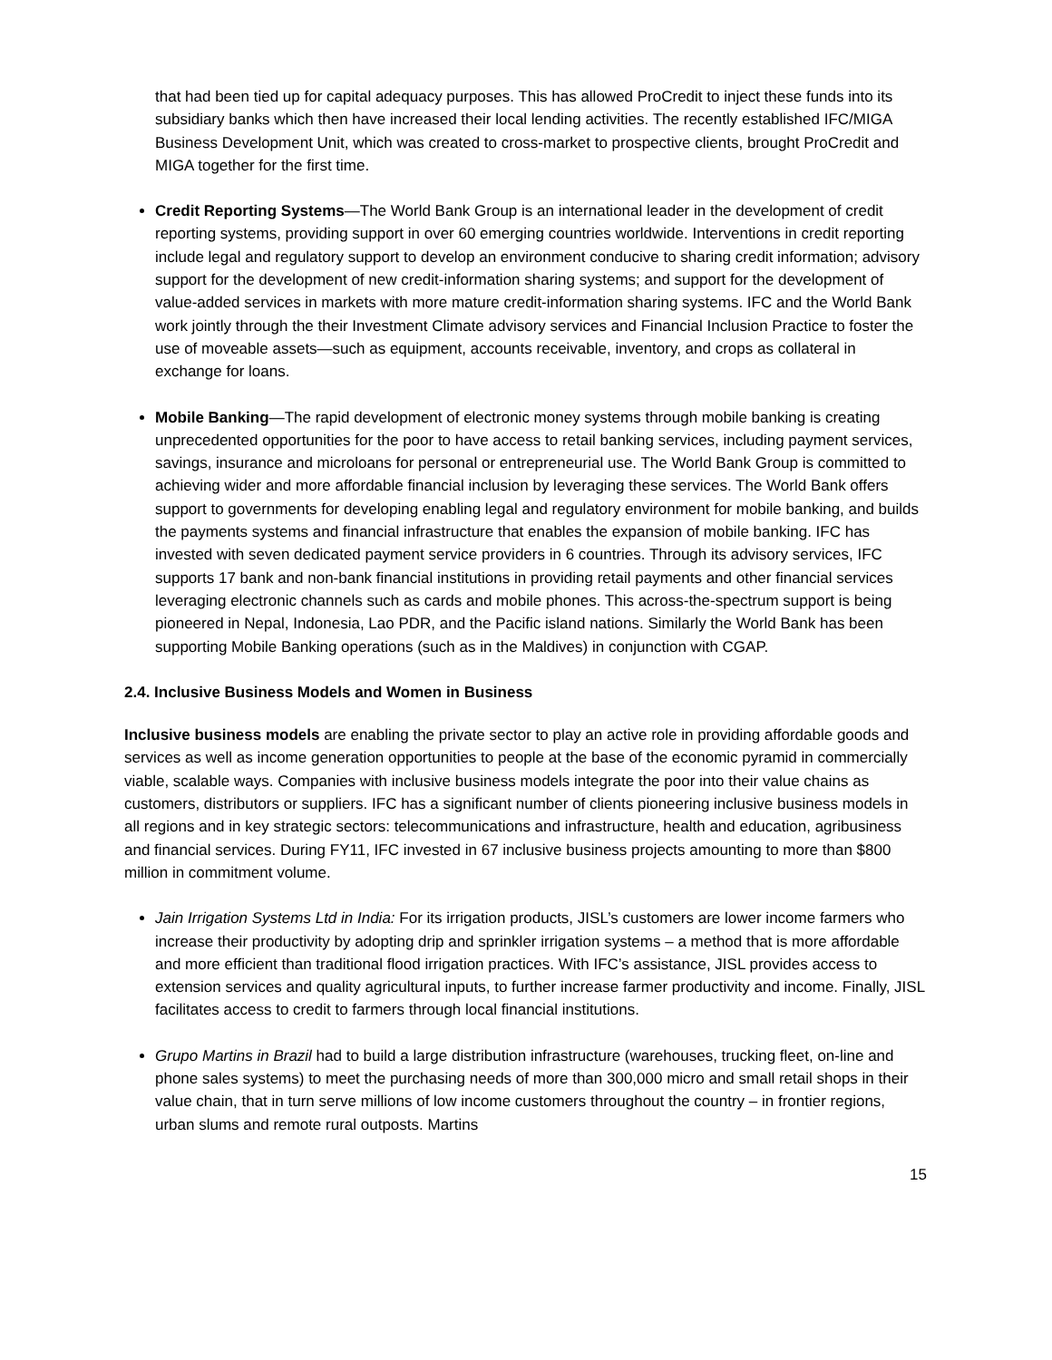that had been tied up for capital adequacy purposes. This has allowed ProCredit to inject these funds into its subsidiary banks which then have increased their local lending activities. The recently established IFC/MIGA Business Development Unit, which was created to cross-market to prospective clients, brought ProCredit and MIGA together for the first time.
Credit Reporting Systems—The World Bank Group is an international leader in the development of credit reporting systems, providing support in over 60 emerging countries worldwide. Interventions in credit reporting include legal and regulatory support to develop an environment conducive to sharing credit information; advisory support for the development of new credit-information sharing systems; and support for the development of value-added services in markets with more mature credit-information sharing systems. IFC and the World Bank work jointly through the their Investment Climate advisory services and Financial Inclusion Practice to foster the use of moveable assets—such as equipment, accounts receivable, inventory, and crops as collateral in exchange for loans.
Mobile Banking—The rapid development of electronic money systems through mobile banking is creating unprecedented opportunities for the poor to have access to retail banking services, including payment services, savings, insurance and microloans for personal or entrepreneurial use. The World Bank Group is committed to achieving wider and more affordable financial inclusion by leveraging these services. The World Bank offers support to governments for developing enabling legal and regulatory environment for mobile banking, and builds the payments systems and financial infrastructure that enables the expansion of mobile banking. IFC has invested with seven dedicated payment service providers in 6 countries. Through its advisory services, IFC supports 17 bank and non-bank financial institutions in providing retail payments and other financial services leveraging electronic channels such as cards and mobile phones. This across-the-spectrum support is being pioneered in Nepal, Indonesia, Lao PDR, and the Pacific island nations. Similarly the World Bank has been supporting Mobile Banking operations (such as in the Maldives) in conjunction with CGAP.
2.4. Inclusive Business Models and Women in Business
Inclusive business models are enabling the private sector to play an active role in providing affordable goods and services as well as income generation opportunities to people at the base of the economic pyramid in commercially viable, scalable ways. Companies with inclusive business models integrate the poor into their value chains as customers, distributors or suppliers. IFC has a significant number of clients pioneering inclusive business models in all regions and in key strategic sectors: telecommunications and infrastructure, health and education, agribusiness and financial services. During FY11, IFC invested in 67 inclusive business projects amounting to more than $800 million in commitment volume.
Jain Irrigation Systems Ltd in India: For its irrigation products, JISL’s customers are lower income farmers who increase their productivity by adopting drip and sprinkler irrigation systems – a method that is more affordable and more efficient than traditional flood irrigation practices. With IFC’s assistance, JISL provides access to extension services and quality agricultural inputs, to further increase farmer productivity and income. Finally, JISL facilitates access to credit to farmers through local financial institutions.
Grupo Martins in Brazil had to build a large distribution infrastructure (warehouses, trucking fleet, on-line and phone sales systems) to meet the purchasing needs of more than 300,000 micro and small retail shops in their value chain, that in turn serve millions of low income customers throughout the country – in frontier regions, urban slums and remote rural outposts. Martins
15